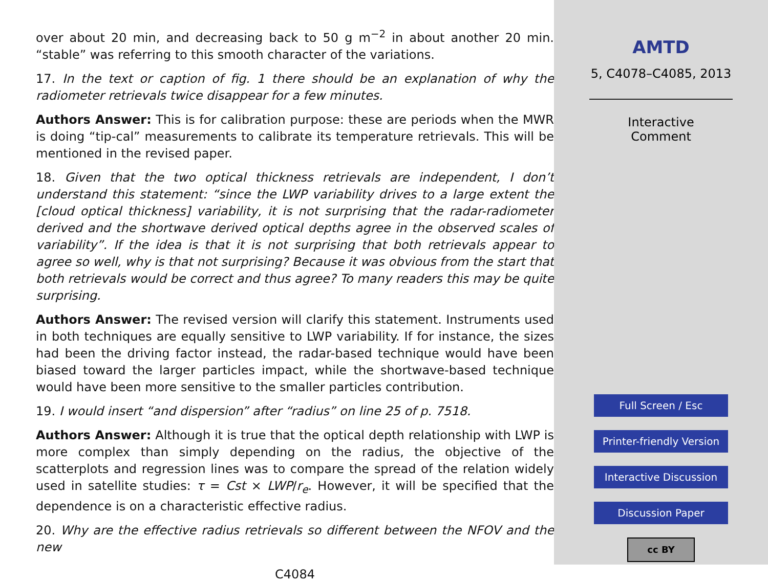over about 20 min, and decreasing back to 50 g m<sup>−2</sup> in about another 20 min. “stable” was referring to this smooth character of the variations.
17. In the text or caption of fig. 1 there should be an explanation of why the radiometer retrievals twice disappear for a few minutes.
Authors Answer: This is for calibration purpose: these are periods when the MWR is doing “tip-cal” measurements to calibrate its temperature retrievals. This will be mentioned in the revised paper.
18. Given that the two optical thickness retrievals are independent, I don’t understand this statement: “since the LWP variability drives to a large extent the [cloud optical thickness] variability, it is not surprising that the radar-radiometer derived and the shortwave derived optical depths agree in the observed scales of variability”. If the idea is that it is not surprising that both retrievals appear to agree so well, why is that not surprising? Because it was obvious from the start that both retrievals would be correct and thus agree? To many readers this may be quite surprising.
Authors Answer: The revised version will clarify this statement. Instruments used in both techniques are equally sensitive to LWP variability. If for instance, the sizes had been the driving factor instead, the radar-based technique would have been biased toward the larger particles impact, while the shortwave-based technique would have been more sensitive to the smaller particles contribution.
19. I would insert “and dispersion” after “radius” on line 25 of p. 7518.
Authors Answer: Although it is true that the optical depth relationship with LWP is more complex than simply depending on the radius, the objective of the scatterplots and regression lines was to compare the spread of the relation widely used in satellite studies: τ = Cst × LWP/r<sub>e</sub>. However, it will be specified that the dependence is on a characteristic effective radius.
20. Why are the effective radius retrievals so different between the NFOV and the new
C4084
AMTD
5, C4078–C4085, 2013
Interactive
Comment
Full Screen / Esc
Printer-friendly Version
Interactive Discussion
Discussion Paper
cc BY